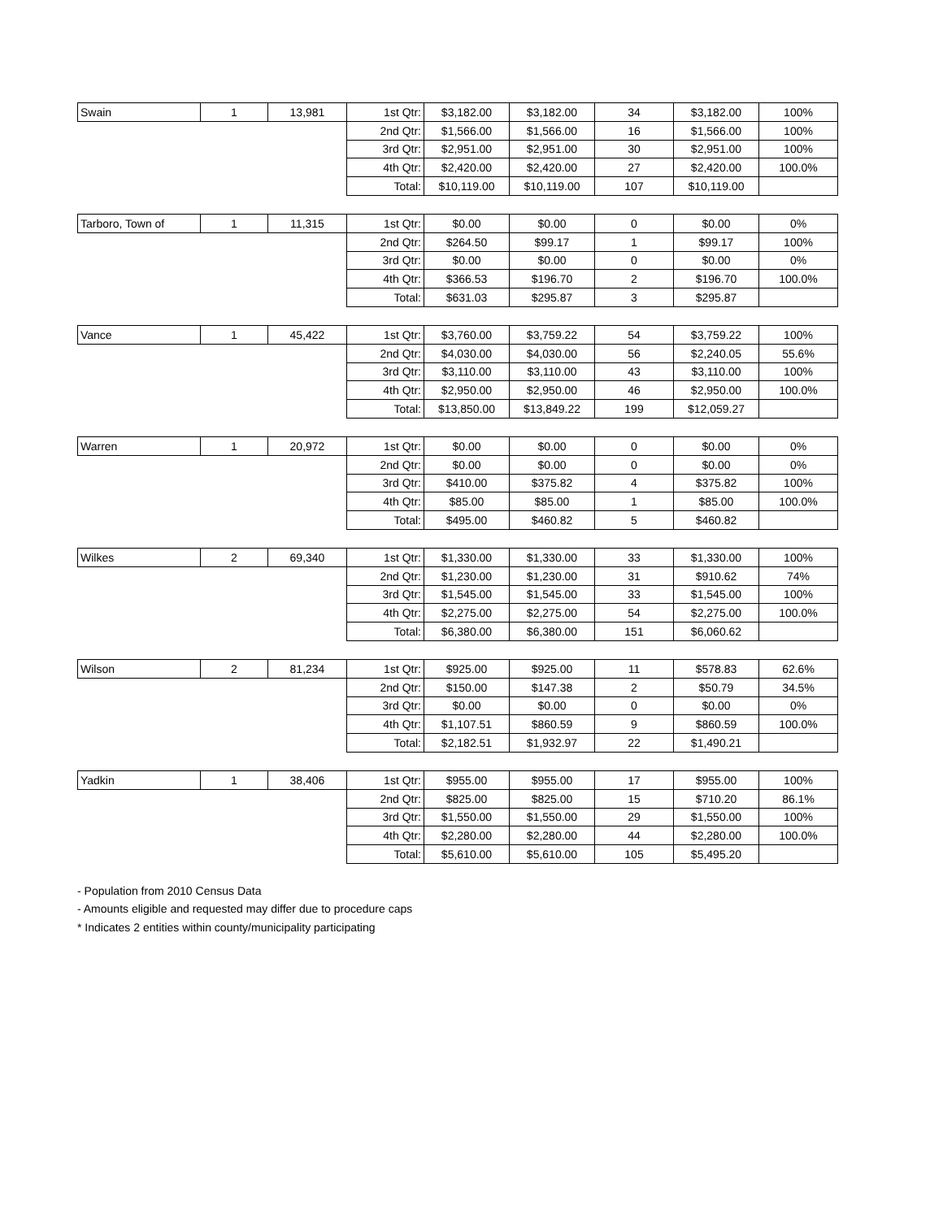| Swain | 1 | 13,981 | 1st Qtr: | $3,182.00 | $3,182.00 | 34 | $3,182.00 | 100% |
| | | | 2nd Qtr: | $1,566.00 | $1,566.00 | 16 | $1,566.00 | 100% |
| | | | 3rd Qtr: | $2,951.00 | $2,951.00 | 30 | $2,951.00 | 100% |
| | | | 4th Qtr: | $2,420.00 | $2,420.00 | 27 | $2,420.00 | 100.0% |
| | | | Total: | $10,119.00 | $10,119.00 | 107 | $10,119.00 | |
| Tarboro, Town of | 1 | 11,315 | 1st Qtr: | $0.00 | $0.00 | 0 | $0.00 | 0% |
| | | | 2nd Qtr: | $264.50 | $99.17 | 1 | $99.17 | 100% |
| | | | 3rd Qtr: | $0.00 | $0.00 | 0 | $0.00 | 0% |
| | | | 4th Qtr: | $366.53 | $196.70 | 2 | $196.70 | 100.0% |
| | | | Total: | $631.03 | $295.87 | 3 | $295.87 | |
| Vance | 1 | 45,422 | 1st Qtr: | $3,760.00 | $3,759.22 | 54 | $3,759.22 | 100% |
| | | | 2nd Qtr: | $4,030.00 | $4,030.00 | 56 | $2,240.05 | 55.6% |
| | | | 3rd Qtr: | $3,110.00 | $3,110.00 | 43 | $3,110.00 | 100% |
| | | | 4th Qtr: | $2,950.00 | $2,950.00 | 46 | $2,950.00 | 100.0% |
| | | | Total: | $13,850.00 | $13,849.22 | 199 | $12,059.27 | |
| Warren | 1 | 20,972 | 1st Qtr: | $0.00 | $0.00 | 0 | $0.00 | 0% |
| | | | 2nd Qtr: | $0.00 | $0.00 | 0 | $0.00 | 0% |
| | | | 3rd Qtr: | $410.00 | $375.82 | 4 | $375.82 | 100% |
| | | | 4th Qtr: | $85.00 | $85.00 | 1 | $85.00 | 100.0% |
| | | | Total: | $495.00 | $460.82 | 5 | $460.82 | |
| Wilkes | 2 | 69,340 | 1st Qtr: | $1,330.00 | $1,330.00 | 33 | $1,330.00 | 100% |
| | | | 2nd Qtr: | $1,230.00 | $1,230.00 | 31 | $910.62 | 74% |
| | | | 3rd Qtr: | $1,545.00 | $1,545.00 | 33 | $1,545.00 | 100% |
| | | | 4th Qtr: | $2,275.00 | $2,275.00 | 54 | $2,275.00 | 100.0% |
| | | | Total: | $6,380.00 | $6,380.00 | 151 | $6,060.62 | |
| Wilson | 2 | 81,234 | 1st Qtr: | $925.00 | $925.00 | 11 | $578.83 | 62.6% |
| | | | 2nd Qtr: | $150.00 | $147.38 | 2 | $50.79 | 34.5% |
| | | | 3rd Qtr: | $0.00 | $0.00 | 0 | $0.00 | 0% |
| | | | 4th Qtr: | $1,107.51 | $860.59 | 9 | $860.59 | 100.0% |
| | | | Total: | $2,182.51 | $1,932.97 | 22 | $1,490.21 | |
| Yadkin | 1 | 38,406 | 1st Qtr: | $955.00 | $955.00 | 17 | $955.00 | 100% |
| | | | 2nd Qtr: | $825.00 | $825.00 | 15 | $710.20 | 86.1% |
| | | | 3rd Qtr: | $1,550.00 | $1,550.00 | 29 | $1,550.00 | 100% |
| | | | 4th Qtr: | $2,280.00 | $2,280.00 | 44 | $2,280.00 | 100.0% |
| | | | Total: | $5,610.00 | $5,610.00 | 105 | $5,495.20 | |
- Population from 2010 Census Data
- Amounts eligible and requested may differ due to procedure caps
* Indicates 2 entities within county/municipality participating